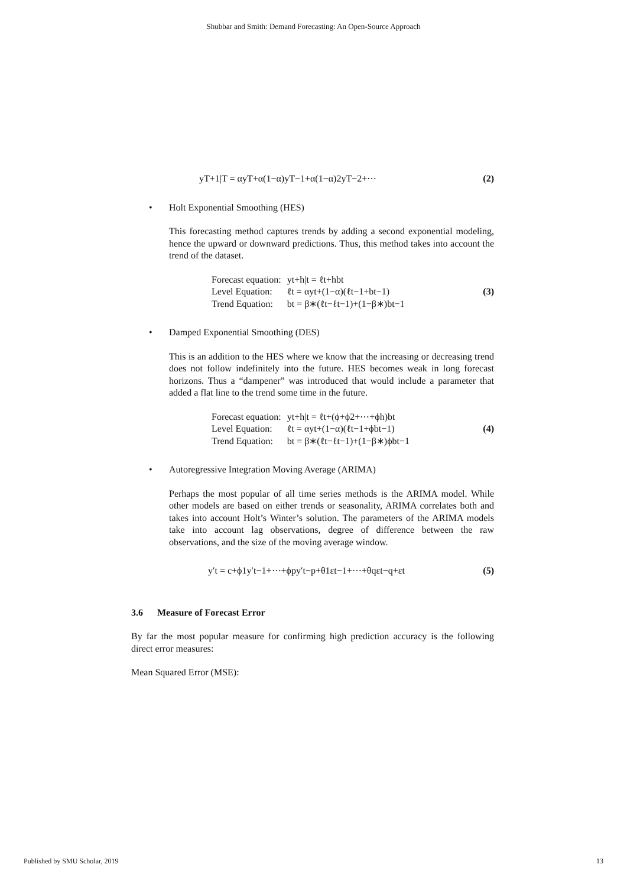Shubbar and Smith: Demand Forecasting: An Open-Source Approach
yT+1|T = αyT+α(1−α)yT−1+α(1−α)2yT−2+⋯ (2)
• Holt Exponential Smoothing (HES)
This forecasting method captures trends by adding a second exponential modeling, hence the upward or downward predictions. Thus, this method takes into account the trend of the dataset.
| Forecast equation: | yt+h/t = ℓt+hbt |
| Level Equation: | ℓt = αyt+(1−α)(ℓt−1+bt−1) |
| Trend Equation: | bt = β∗(ℓt−ℓt−1)+(1−β∗)bt−1 |
(3)
• Damped Exponential Smoothing (DES)
This is an addition to the HES where we know that the increasing or decreasing trend does not follow indefinitely into the future. HES becomes weak in long forecast horizons. Thus a “dampener” was introduced that would include a parameter that added a flat line to the trend some time in the future.
| Forecast equation: | yt+h/t = ℓt+(ϕ+ϕ2+⋯+ϕh)bt |
| Level Equation: | ℓt = αyt+(1−α)(ℓt−1+ϕbt−1) |
| Trend Equation: | bt = β∗(ℓt−ℓt−1)+(1−β∗)ϕbt−1 |
(4)
• Autoregressive Integration Moving Average (ARIMA)
Perhaps the most popular of all time series methods is the ARIMA model. While other models are based on either trends or seasonality, ARIMA correlates both and takes into account Holt’s Winter’s solution. The parameters of the ARIMA models take into account lag observations, degree of difference between the raw observations, and the size of the moving average window.
y′t = c+ϕ1y′t−1+⋯+ϕpy′t−p+θ1εt−1+⋯+θqεt−q+εt (5)
3.6 Measure of Forecast Error
By far the most popular measure for confirming high prediction accuracy is the following direct error measures:
Mean Squared Error (MSE):
Published by SMU Scholar, 2019 13